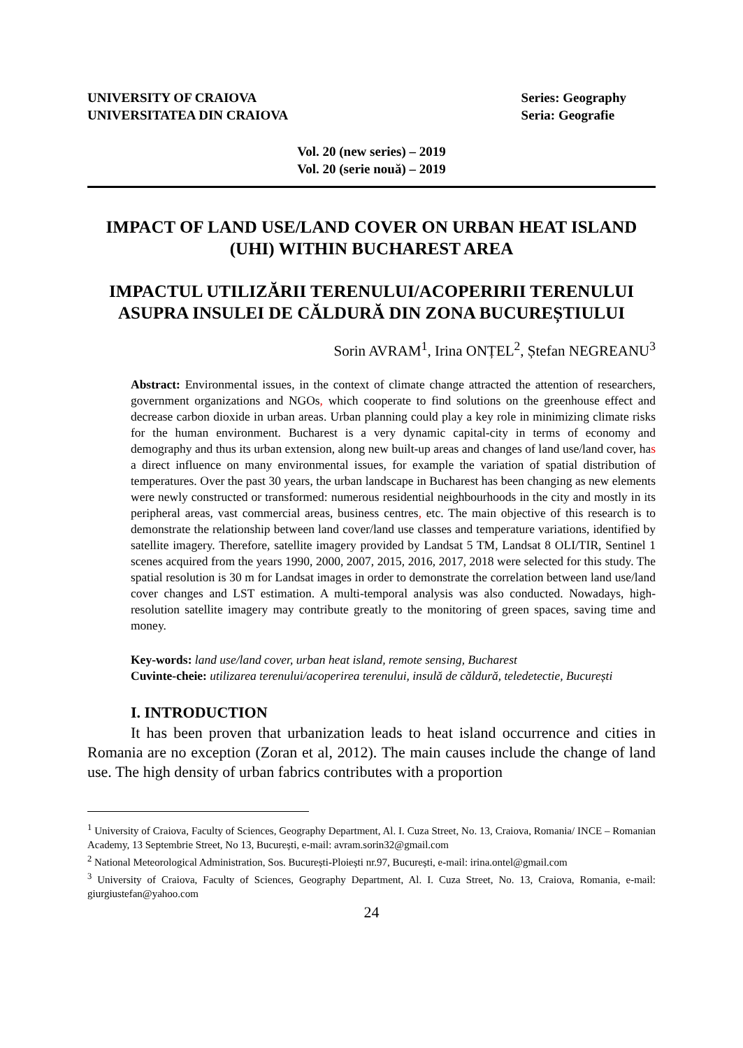UNIVERSITY OF CRAIOVA
UNIVERSITATEA DIN CRAIOVA
Series: Geography
Seria: Geografie
Vol. 20 (new series) – 2019
Vol. 20 (serie nouă) – 2019
IMPACT OF LAND USE/LAND COVER ON URBAN HEAT ISLAND (UHI) WITHIN BUCHAREST AREA
IMPACTUL UTILIZĂRII TERENULUI/ACOPERIRII TERENULUI ASUPRA INSULEI DE CĂLDURĂ DIN ZONA BUCUREȘTIULUI
Sorin AVRAM<sup>1</sup>, Irina ONȚEL<sup>2</sup>, Ștefan NEGREANU<sup>3</sup>
Abstract: Environmental issues, in the context of climate change attracted the attention of researchers, government organizations and NGOs, which cooperate to find solutions on the greenhouse effect and decrease carbon dioxide in urban areas. Urban planning could play a key role in minimizing climate risks for the human environment. Bucharest is a very dynamic capital-city in terms of economy and demography and thus its urban extension, along new built-up areas and changes of land use/land cover, has a direct influence on many environmental issues, for example the variation of spatial distribution of temperatures. Over the past 30 years, the urban landscape in Bucharest has been changing as new elements were newly constructed or transformed: numerous residential neighbourhoods in the city and mostly in its peripheral areas, vast commercial areas, business centres, etc. The main objective of this research is to demonstrate the relationship between land cover/land use classes and temperature variations, identified by satellite imagery. Therefore, satellite imagery provided by Landsat 5 TM, Landsat 8 OLI/TIR, Sentinel 1 scenes acquired from the years 1990, 2000, 2007, 2015, 2016, 2017, 2018 were selected for this study. The spatial resolution is 30 m for Landsat images in order to demonstrate the correlation between land use/land cover changes and LST estimation. A multi-temporal analysis was also conducted. Nowadays, high-resolution satellite imagery may contribute greatly to the monitoring of green spaces, saving time and money.
Key-words: land use/land cover, urban heat island, remote sensing, Bucharest
Cuvinte-cheie: utilizarea terenului/acoperirea terenului, insulă de căldură, teledetectie, București
I. INTRODUCTION
It has been proven that urbanization leads to heat island occurrence and cities in Romania are no exception (Zoran et al, 2012). The main causes include the change of land use. The high density of urban fabrics contributes with a proportion
<sup>1</sup> University of Craiova, Faculty of Sciences, Geography Department, Al. I. Cuza Street, No. 13, Craiova, Romania/ INCE – Romanian Academy, 13 Septembrie Street, No 13, București, e-mail: avram.sorin32@gmail.com
<sup>2</sup> National Meteorological Administration, Sos. București-Ploiești nr.97, București, e-mail: irina.ontel@gmail.com
<sup>3</sup> University of Craiova, Faculty of Sciences, Geography Department, Al. I. Cuza Street, No. 13, Craiova, Romania, e-mail: giurgiustefan@yahoo.com
24